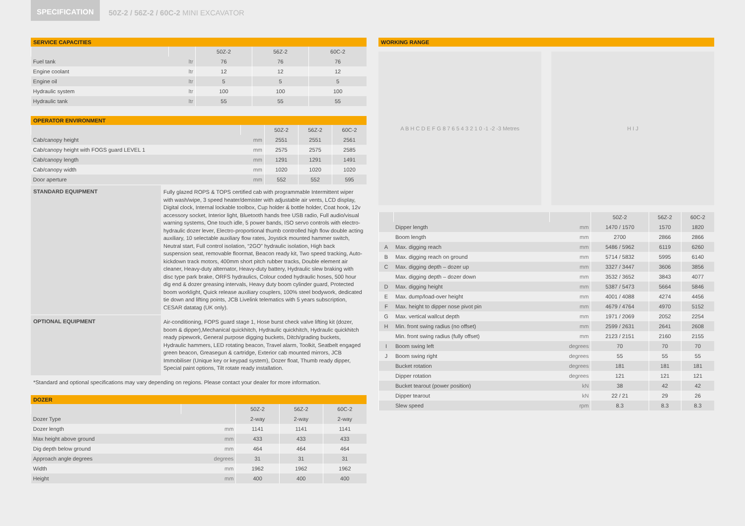SPECIFICATION 50Z-2 / 56Z-2 / 60C-2 MINI EXCAVATOR
SERVICE CAPACITIES
| | | 50Z-2 | 56Z-2 | 60C-2 |
| --- | --- | --- | --- | --- |
| Fuel tank | ltr | 76 | 76 | 76 |
| Engine coolant | ltr | 12 | 12 | 12 |
| Engine oil | ltr | 5 | 5 | 5 |
| Hydraulic system | ltr | 100 | 100 | 100 |
| Hydraulic tank | ltr | 55 | 55 | 55 |
OPERATOR ENVIRONMENT
| | | 50Z-2 | 56Z-2 | 60C-2 |
| --- | --- | --- | --- | --- |
| Cab/canopy height | mm | 2551 | 2551 | 2561 |
| Cab/canopy height with FOGS guard LEVEL 1 | mm | 2575 | 2575 | 2585 |
| Cab/canopy length | mm | 1291 | 1291 | 1491 |
| Cab/canopy width | mm | 1020 | 1020 | 1020 |
| Door aperture | mm | 552 | 552 | 595 |
STANDARD EQUIPMENT
Fully glazed ROPS & TOPS certified cab with programmable Intermittent wiper with wash/wipe, 3 speed heater/demister with adjustable air vents, LCD display, Digital clock, Internal lockable toolbox, Cup holder & bottle holder, Coat hook, 12v accessory socket, Interior light, Bluetooth hands free USB radio, Full audio/visual warning systems, One touch idle, 5 power bands, ISO servo controls with electro-hydraulic dozer lever, Electro-proportional thumb controlled high flow double acting auxiliary, 10 selectable auxiliary flow rates, Joystick mounted hammer switch, Neutral start, Full control isolation, “2GO” hydraulic isolation, High back suspension seat, removable floormat, Beacon ready kit, Two speed tracking, Auto-kickdown track motors, 400mm short pitch rubber tracks, Double element air cleaner, Heavy-duty alternator, Heavy-duty battery, Hydraulic slew braking with disc type park brake, ORFS hydraulics, Colour coded hydraulic hoses, 500 hour dig end & dozer greasing intervals, Heavy duty boom cylinder guard, Protected boom worklight, Quick release auxiliary couplers, 100% steel bodywork, dedicated tie down and lifting points, JCB Livelink telematics with 5 years subscription, CESAR datatag (UK only).
OPTIONAL EQUIPMENT
Air-conditioning, FOPS guard stage 1, Hose burst check valve lifting kit (dozer, boom & dipper),Mechanical quickhitch, Hydraulic quickhitch, Hydraulic quickhitch ready pipework, General purpose digging buckets, Ditch/grading buckets, Hydraulic hammers, LED rotating beacon, Travel alarm, Toolkit, Seatbelt engaged green beacon, Greasegun & cartridge, Exterior cab mounted mirrors, JCB Immobiliser (Unique key or keypad system), Dozer float, Thumb ready dipper, Special paint options, Tilt rotate ready installation.
*Standard and optional specifications may vary depending on regions. Please contact your dealer for more information.
DOZER
| | | 50Z-2 | 56Z-2 | 60C-2 |
| --- | --- | --- | --- | --- |
| Dozer Type | | 2-way | 2-way | 2-way |
| Dozer length | mm | 1141 | 1141 | 1141 |
| Max height above ground | mm | 433 | 433 | 433 |
| Dig depth below ground | mm | 464 | 464 | 464 |
| Approach angle degrees | degrees | 31 | 31 | 31 |
| Width | mm | 1962 | 1962 | 1962 |
| Height | mm | 400 | 400 | 400 |
WORKING RANGE
A B H C D E F G 8 7 6 5 4 3 2 1 0 -1 -2 -3 Metres
H I J
| | | | 50Z-2 | 56Z-2 | 60C-2 |
| --- | --- | --- | --- | --- | --- |
| | Dipper length | mm | 1470 / 1570 | 1570 | 1820 |
| | Boom length | mm | 2700 | 2866 | 2866 |
| A | Max. digging reach | mm | 5486 / 5962 | 6119 | 6260 |
| B | Max. digging reach on ground | mm | 5714 / 5832 | 5995 | 6140 |
| C | Max. digging depth – dozer up | mm | 3327 / 3447 | 3606 | 3856 |
| | Max. digging depth – dozer down | mm | 3532 / 3652 | 3843 | 4077 |
| D | Max. digging height | mm | 5387 / 5473 | 5664 | 5846 |
| E | Max. dump/load-over height | mm | 4001 / 4088 | 4274 | 4456 |
| F | Max. height to dipper nose pivot pin | mm | 4679 / 4764 | 4970 | 5152 |
| G | Max. vertical wallcut depth | mm | 1971 / 2069 | 2052 | 2254 |
| H | Min. front swing radius (no offset) | mm | 2599 / 2631 | 2641 | 2608 |
| | Min. front swing radius (fully offset) | mm | 2123 / 2151 | 2160 | 2155 |
| I | Boom swing left | degrees | 70 | 70 | 70 |
| J | Boom swing right | degrees | 55 | 55 | 55 |
| | Bucket rotation | degrees | 181 | 181 | 181 |
| | Dipper rotation | degrees | 121 | 121 | 121 |
| | Bucket tearout (power position) | kN | 38 | 42 | 42 |
| | Dipper tearout | kN | 22 / 21 | 29 | 26 |
| | Slew speed | rpm | 8.3 | 8.3 | 8.3 |